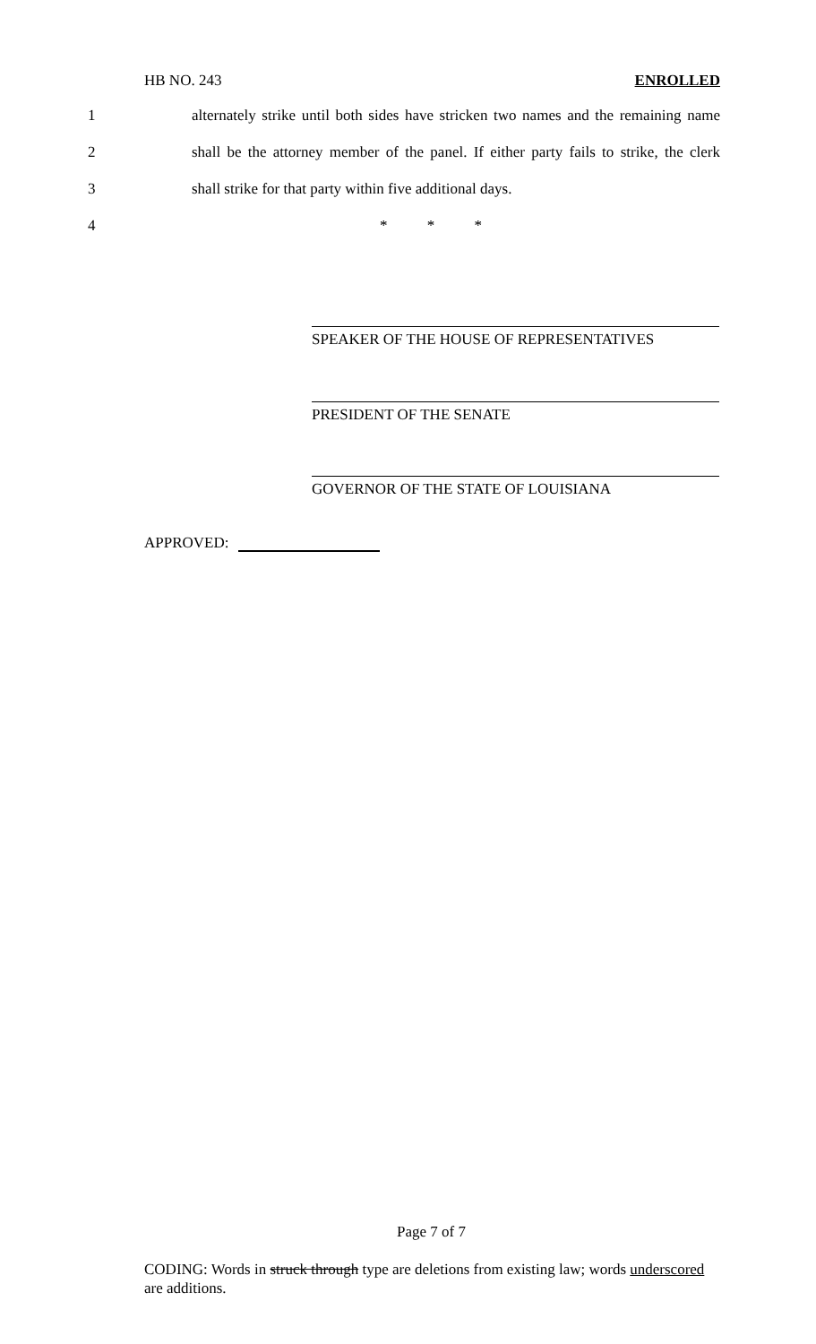HB NO. 243 ENROLLED
1 alternately strike until both sides have stricken two names and the remaining name
2 shall be the attorney member of the panel. If either party fails to strike, the clerk
3 shall strike for that party within five additional days.
4 * * *
SPEAKER OF THE HOUSE OF REPRESENTATIVES
PRESIDENT OF THE SENATE
GOVERNOR OF THE STATE OF LOUISIANA
APPROVED:
Page 7 of 7
CODING: Words in struck through type are deletions from existing law; words underscored are additions.